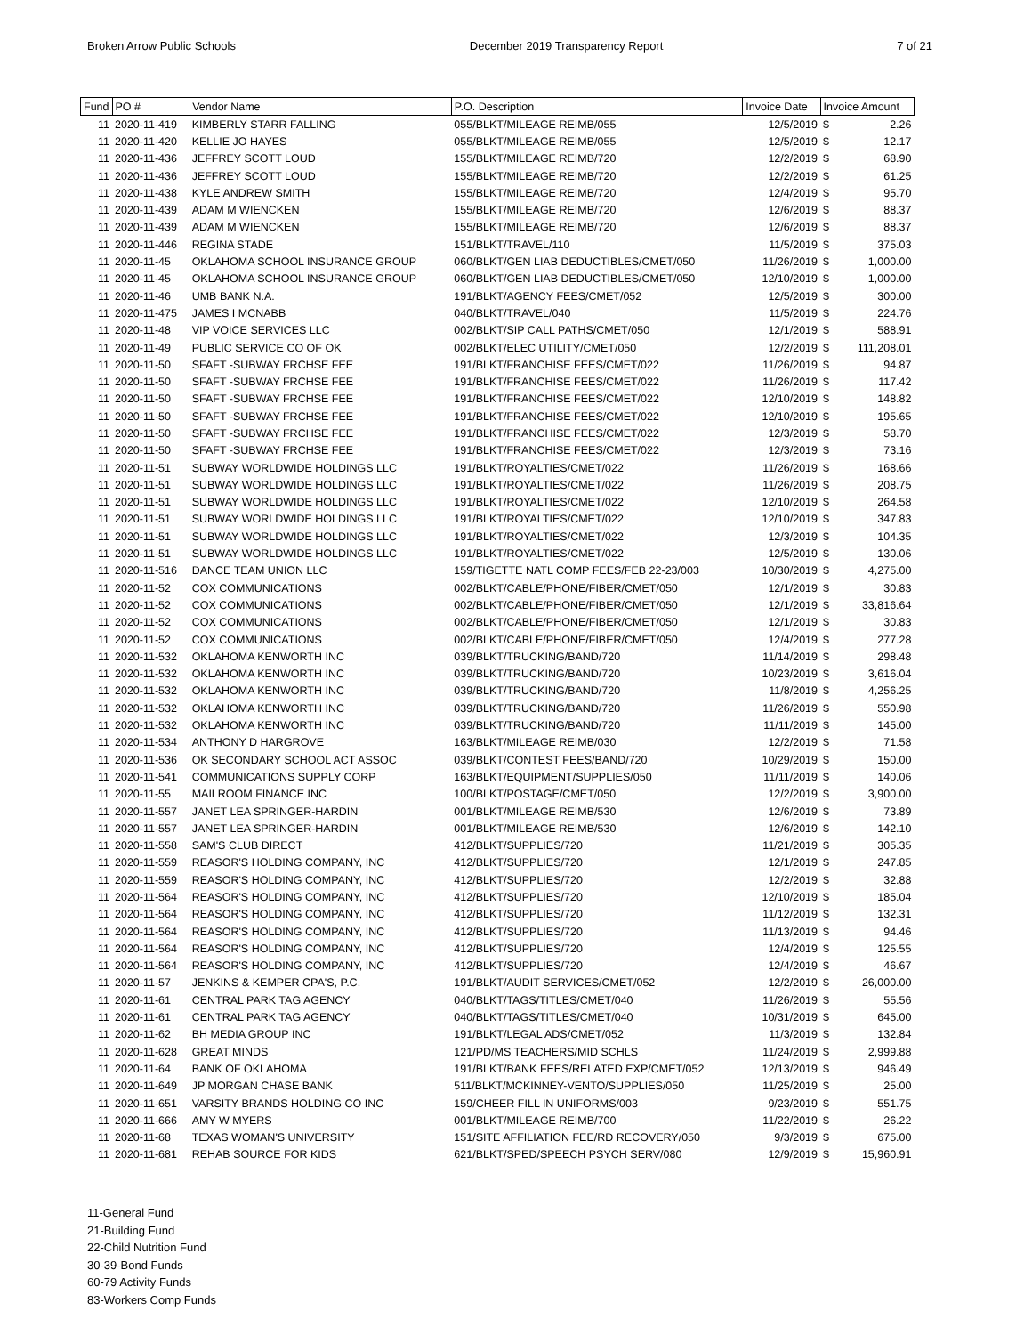Broken Arrow Public Schools December 2019 Transparency Report 7 of 21
| Fund | PO # | Vendor Name | P.O. Description | Invoice Date | Invoice Amount | |
| --- | --- | --- | --- | --- | --- | --- |
| 11 | 2020-11-419 | KIMBERLY STARR FALLING | 055/BLKT/MILEAGE REIMB/055 | 12/5/2019 | $ | 2.26 |
| 11 | 2020-11-420 | KELLIE JO HAYES | 055/BLKT/MILEAGE REIMB/055 | 12/5/2019 | $ | 12.17 |
| 11 | 2020-11-436 | JEFFREY SCOTT LOUD | 155/BLKT/MILEAGE REIMB/720 | 12/2/2019 | $ | 68.90 |
| 11 | 2020-11-436 | JEFFREY SCOTT LOUD | 155/BLKT/MILEAGE REIMB/720 | 12/2/2019 | $ | 61.25 |
| 11 | 2020-11-438 | KYLE ANDREW SMITH | 155/BLKT/MILEAGE REIMB/720 | 12/4/2019 | $ | 95.70 |
| 11 | 2020-11-439 | ADAM M WIENCKEN | 155/BLKT/MILEAGE REIMB/720 | 12/6/2019 | $ | 88.37 |
| 11 | 2020-11-439 | ADAM M WIENCKEN | 155/BLKT/MILEAGE REIMB/720 | 12/6/2019 | $ | 88.37 |
| 11 | 2020-11-446 | REGINA STADE | 151/BLKT/TRAVEL/110 | 11/5/2019 | $ | 375.03 |
| 11 | 2020-11-45 | OKLAHOMA SCHOOL INSURANCE GROUP | 060/BLKT/GEN LIAB DEDUCTIBLES/CMET/050 | 11/26/2019 | $ | 1,000.00 |
| 11 | 2020-11-45 | OKLAHOMA SCHOOL INSURANCE GROUP | 060/BLKT/GEN LIAB DEDUCTIBLES/CMET/050 | 12/10/2019 | $ | 1,000.00 |
| 11 | 2020-11-46 | UMB BANK N.A. | 191/BLKT/AGENCY FEES/CMET/052 | 12/5/2019 | $ | 300.00 |
| 11 | 2020-11-475 | JAMES I MCNABB | 040/BLKT/TRAVEL/040 | 11/5/2019 | $ | 224.76 |
| 11 | 2020-11-48 | VIP VOICE SERVICES LLC | 002/BLKT/SIP CALL PATHS/CMET/050 | 12/1/2019 | $ | 588.91 |
| 11 | 2020-11-49 | PUBLIC SERVICE CO OF OK | 002/BLKT/ELEC UTILITY/CMET/050 | 12/2/2019 | $ | 111,208.01 |
| 11 | 2020-11-50 | SFAFT -SUBWAY FRCHSE FEE | 191/BLKT/FRANCHISE FEES/CMET/022 | 11/26/2019 | $ | 94.87 |
| 11 | 2020-11-50 | SFAFT -SUBWAY FRCHSE FEE | 191/BLKT/FRANCHISE FEES/CMET/022 | 11/26/2019 | $ | 117.42 |
| 11 | 2020-11-50 | SFAFT -SUBWAY FRCHSE FEE | 191/BLKT/FRANCHISE FEES/CMET/022 | 12/10/2019 | $ | 148.82 |
| 11 | 2020-11-50 | SFAFT -SUBWAY FRCHSE FEE | 191/BLKT/FRANCHISE FEES/CMET/022 | 12/10/2019 | $ | 195.65 |
| 11 | 2020-11-50 | SFAFT -SUBWAY FRCHSE FEE | 191/BLKT/FRANCHISE FEES/CMET/022 | 12/3/2019 | $ | 58.70 |
| 11 | 2020-11-50 | SFAFT -SUBWAY FRCHSE FEE | 191/BLKT/FRANCHISE FEES/CMET/022 | 12/3/2019 | $ | 73.16 |
| 11 | 2020-11-51 | SUBWAY WORLDWIDE HOLDINGS LLC | 191/BLKT/ROYALTIES/CMET/022 | 11/26/2019 | $ | 168.66 |
| 11 | 2020-11-51 | SUBWAY WORLDWIDE HOLDINGS LLC | 191/BLKT/ROYALTIES/CMET/022 | 11/26/2019 | $ | 208.75 |
| 11 | 2020-11-51 | SUBWAY WORLDWIDE HOLDINGS LLC | 191/BLKT/ROYALTIES/CMET/022 | 12/10/2019 | $ | 264.58 |
| 11 | 2020-11-51 | SUBWAY WORLDWIDE HOLDINGS LLC | 191/BLKT/ROYALTIES/CMET/022 | 12/10/2019 | $ | 347.83 |
| 11 | 2020-11-51 | SUBWAY WORLDWIDE HOLDINGS LLC | 191/BLKT/ROYALTIES/CMET/022 | 12/3/2019 | $ | 104.35 |
| 11 | 2020-11-51 | SUBWAY WORLDWIDE HOLDINGS LLC | 191/BLKT/ROYALTIES/CMET/022 | 12/5/2019 | $ | 130.06 |
| 11 | 2020-11-516 | DANCE TEAM UNION LLC | 159/TIGETTE NATL COMP FEES/FEB 22-23/003 | 10/30/2019 | $ | 4,275.00 |
| 11 | 2020-11-52 | COX COMMUNICATIONS | 002/BLKT/CABLE/PHONE/FIBER/CMET/050 | 12/1/2019 | $ | 30.83 |
| 11 | 2020-11-52 | COX COMMUNICATIONS | 002/BLKT/CABLE/PHONE/FIBER/CMET/050 | 12/1/2019 | $ | 33,816.64 |
| 11 | 2020-11-52 | COX COMMUNICATIONS | 002/BLKT/CABLE/PHONE/FIBER/CMET/050 | 12/1/2019 | $ | 30.83 |
| 11 | 2020-11-52 | COX COMMUNICATIONS | 002/BLKT/CABLE/PHONE/FIBER/CMET/050 | 12/4/2019 | $ | 277.28 |
| 11 | 2020-11-532 | OKLAHOMA KENWORTH INC | 039/BLKT/TRUCKING/BAND/720 | 11/14/2019 | $ | 298.48 |
| 11 | 2020-11-532 | OKLAHOMA KENWORTH INC | 039/BLKT/TRUCKING/BAND/720 | 10/23/2019 | $ | 3,616.04 |
| 11 | 2020-11-532 | OKLAHOMA KENWORTH INC | 039/BLKT/TRUCKING/BAND/720 | 11/8/2019 | $ | 4,256.25 |
| 11 | 2020-11-532 | OKLAHOMA KENWORTH INC | 039/BLKT/TRUCKING/BAND/720 | 11/26/2019 | $ | 550.98 |
| 11 | 2020-11-532 | OKLAHOMA KENWORTH INC | 039/BLKT/TRUCKING/BAND/720 | 11/11/2019 | $ | 145.00 |
| 11 | 2020-11-534 | ANTHONY D HARGROVE | 163/BLKT/MILEAGE REIMB/030 | 12/2/2019 | $ | 71.58 |
| 11 | 2020-11-536 | OK SECONDARY SCHOOL ACT ASSOC | 039/BLKT/CONTEST FEES/BAND/720 | 10/29/2019 | $ | 150.00 |
| 11 | 2020-11-541 | COMMUNICATIONS SUPPLY CORP | 163/BLKT/EQUIPMENT/SUPPLIES/050 | 11/11/2019 | $ | 140.06 |
| 11 | 2020-11-55 | MAILROOM FINANCE INC | 100/BLKT/POSTAGE/CMET/050 | 12/2/2019 | $ | 3,900.00 |
| 11 | 2020-11-557 | JANET LEA SPRINGER-HARDIN | 001/BLKT/MILEAGE REIMB/530 | 12/6/2019 | $ | 73.89 |
| 11 | 2020-11-557 | JANET LEA SPRINGER-HARDIN | 001/BLKT/MILEAGE REIMB/530 | 12/6/2019 | $ | 142.10 |
| 11 | 2020-11-558 | SAM'S CLUB DIRECT | 412/BLKT/SUPPLIES/720 | 11/21/2019 | $ | 305.35 |
| 11 | 2020-11-559 | REASOR'S HOLDING COMPANY, INC | 412/BLKT/SUPPLIES/720 | 12/1/2019 | $ | 247.85 |
| 11 | 2020-11-559 | REASOR'S HOLDING COMPANY, INC | 412/BLKT/SUPPLIES/720 | 12/2/2019 | $ | 32.88 |
| 11 | 2020-11-564 | REASOR'S HOLDING COMPANY, INC | 412/BLKT/SUPPLIES/720 | 12/10/2019 | $ | 185.04 |
| 11 | 2020-11-564 | REASOR'S HOLDING COMPANY, INC | 412/BLKT/SUPPLIES/720 | 11/12/2019 | $ | 132.31 |
| 11 | 2020-11-564 | REASOR'S HOLDING COMPANY, INC | 412/BLKT/SUPPLIES/720 | 11/13/2019 | $ | 94.46 |
| 11 | 2020-11-564 | REASOR'S HOLDING COMPANY, INC | 412/BLKT/SUPPLIES/720 | 12/4/2019 | $ | 125.55 |
| 11 | 2020-11-564 | REASOR'S HOLDING COMPANY, INC | 412/BLKT/SUPPLIES/720 | 12/4/2019 | $ | 46.67 |
| 11 | 2020-11-57 | JENKINS & KEMPER CPA'S, P.C. | 191/BLKT/AUDIT SERVICES/CMET/052 | 12/2/2019 | $ | 26,000.00 |
| 11 | 2020-11-61 | CENTRAL PARK TAG AGENCY | 040/BLKT/TAGS/TITLES/CMET/040 | 11/26/2019 | $ | 55.56 |
| 11 | 2020-11-61 | CENTRAL PARK TAG AGENCY | 040/BLKT/TAGS/TITLES/CMET/040 | 10/31/2019 | $ | 645.00 |
| 11 | 2020-11-62 | BH MEDIA GROUP INC | 191/BLKT/LEGAL ADS/CMET/052 | 11/3/2019 | $ | 132.84 |
| 11 | 2020-11-628 | GREAT MINDS | 121/PD/MS TEACHERS/MID SCHLS | 11/24/2019 | $ | 2,999.88 |
| 11 | 2020-11-64 | BANK OF OKLAHOMA | 191/BLKT/BANK FEES/RELATED EXP/CMET/052 | 12/13/2019 | $ | 946.49 |
| 11 | 2020-11-649 | JP MORGAN CHASE BANK | 511/BLKT/MCKINNEY-VENTO/SUPPLIES/050 | 11/25/2019 | $ | 25.00 |
| 11 | 2020-11-651 | VARSITY BRANDS HOLDING CO INC | 159/CHEER FILL IN UNIFORMS/003 | 9/23/2019 | $ | 551.75 |
| 11 | 2020-11-666 | AMY W MYERS | 001/BLKT/MILEAGE REIMB/700 | 11/22/2019 | $ | 26.22 |
| 11 | 2020-11-68 | TEXAS WOMAN'S UNIVERSITY | 151/SITE AFFILIATION FEE/RD RECOVERY/050 | 9/3/2019 | $ | 675.00 |
| 11 | 2020-11-681 | REHAB SOURCE FOR KIDS | 621/BLKT/SPED/SPEECH PSYCH SERV/080 | 12/9/2019 | $ | 15,960.91 |
11-General Fund
21-Building Fund
22-Child Nutrition Fund
30-39-Bond Funds
60-79 Activity Funds
83-Workers Comp Funds